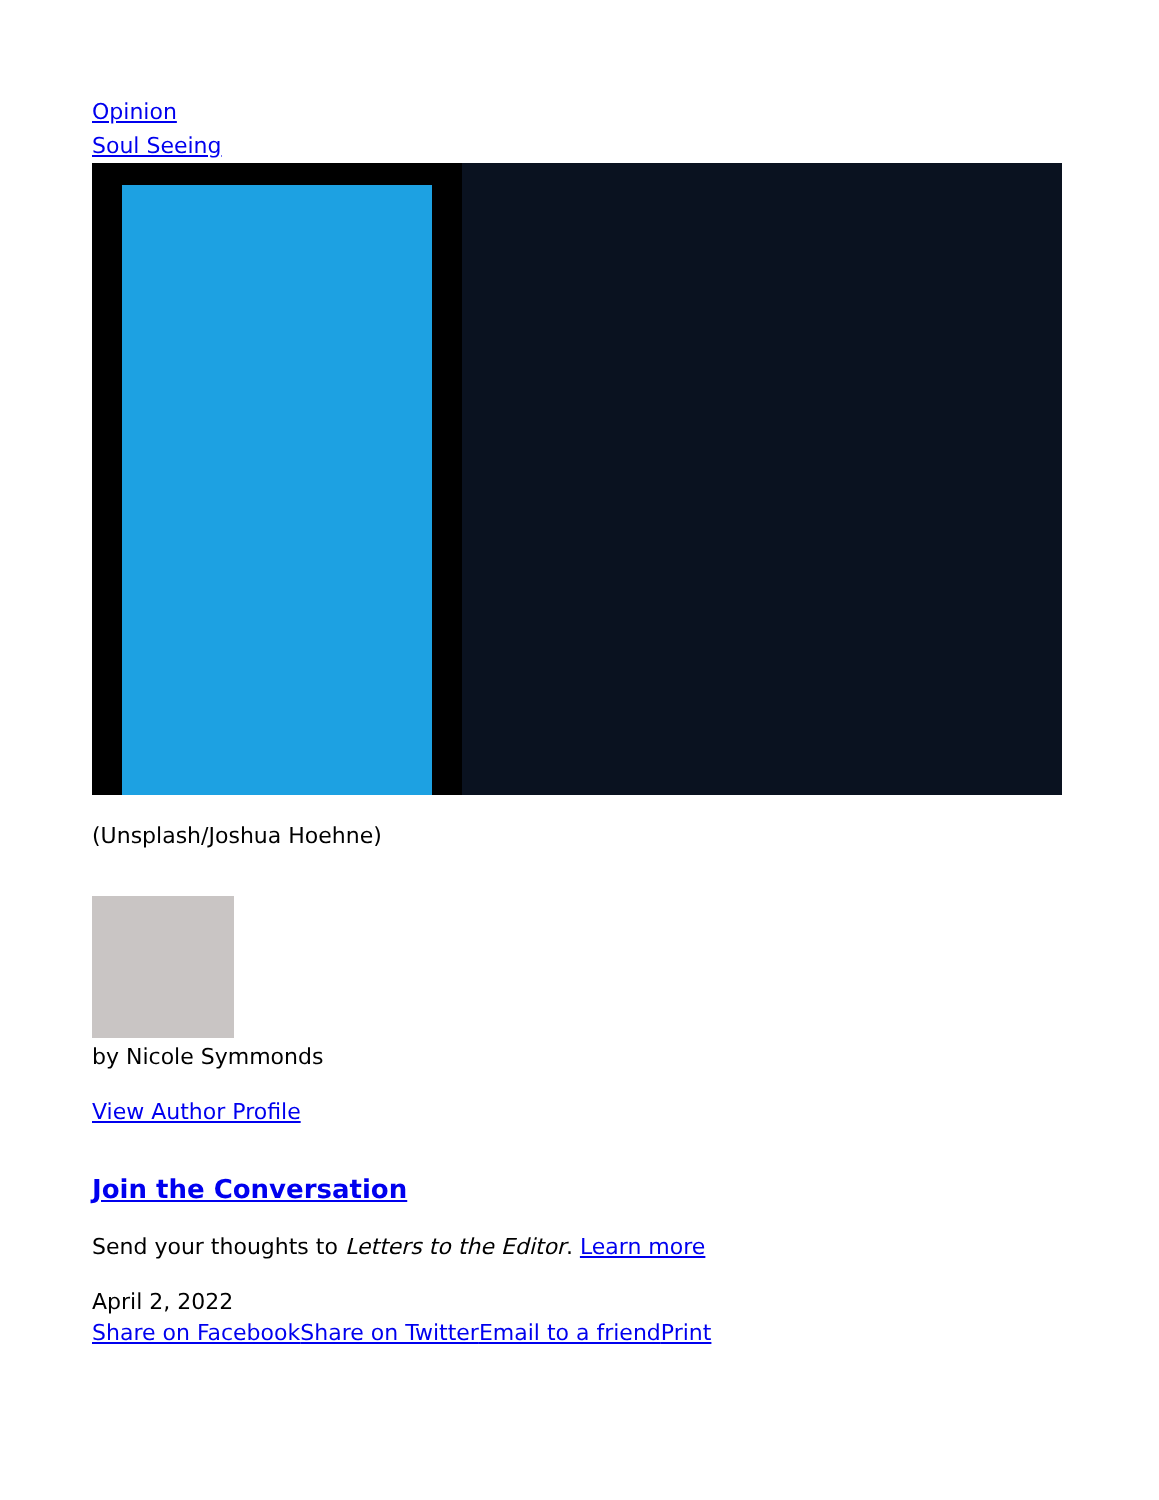Opinion
Soul Seeing
(Unsplash/Joshua Hoehne)
by Nicole Symmonds
View Author Profile
Join the Conversation
Send your thoughts to Letters to the Editor. Learn more
April 2, 2022
Share on Facebook Share on Twitter Email to a friend Print